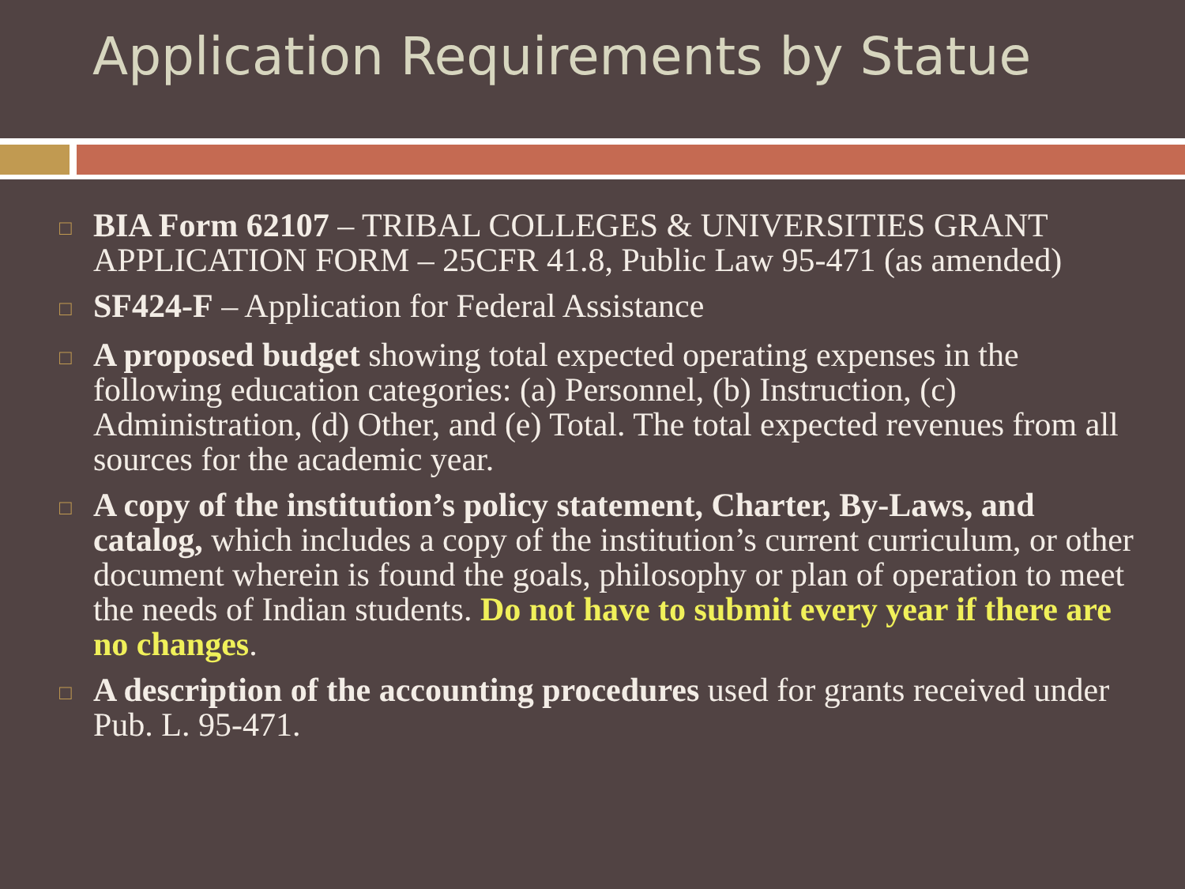Application Requirements by Statue
□ BIA Form 62107 – TRIBAL COLLEGES & UNIVERSITIES GRANT APPLICATION FORM – 25CFR 41.8, Public Law 95-471 (as amended)
□ SF424-F – Application for Federal Assistance
□ A proposed budget showing total expected operating expenses in the following education categories: (a) Personnel, (b) Instruction, (c) Administration, (d) Other, and (e) Total. The total expected revenues from all sources for the academic year.
□ A copy of the institution’s policy statement, Charter, By-Laws, and catalog, which includes a copy of the institution’s current curriculum, or other document wherein is found the goals, philosophy or plan of operation to meet the needs of Indian students. Do not have to submit every year if there are no changes.
□ A description of the accounting procedures used for grants received under Pub. L. 95-471.